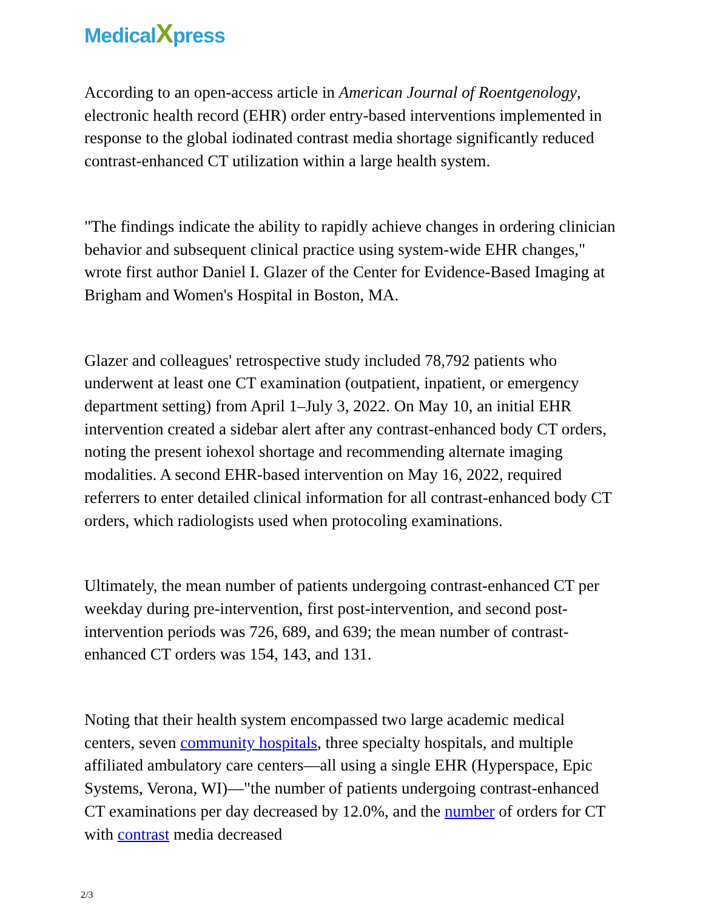MedicalXpress
According to an open-access article in American Journal of Roentgenology, electronic health record (EHR) order entry-based interventions implemented in response to the global iodinated contrast media shortage significantly reduced contrast-enhanced CT utilization within a large health system.
"The findings indicate the ability to rapidly achieve changes in ordering clinician behavior and subsequent clinical practice using system-wide EHR changes," wrote first author Daniel I. Glazer of the Center for Evidence-Based Imaging at Brigham and Women's Hospital in Boston, MA.
Glazer and colleagues' retrospective study included 78,792 patients who underwent at least one CT examination (outpatient, inpatient, or emergency department setting) from April 1–July 3, 2022. On May 10, an initial EHR intervention created a sidebar alert after any contrast-enhanced body CT orders, noting the present iohexol shortage and recommending alternate imaging modalities. A second EHR-based intervention on May 16, 2022, required referrers to enter detailed clinical information for all contrast-enhanced body CT orders, which radiologists used when protocoling examinations.
Ultimately, the mean number of patients undergoing contrast-enhanced CT per weekday during pre-intervention, first post-intervention, and second post-intervention periods was 726, 689, and 639; the mean number of contrast-enhanced CT orders was 154, 143, and 131.
Noting that their health system encompassed two large academic medical centers, seven community hospitals, three specialty hospitals, and multiple affiliated ambulatory care centers—all using a single EHR (Hyperspace, Epic Systems, Verona, WI)—"the number of patients undergoing contrast-enhanced CT examinations per day decreased by 12.0%, and the number of orders for CT with contrast media decreased
2/3